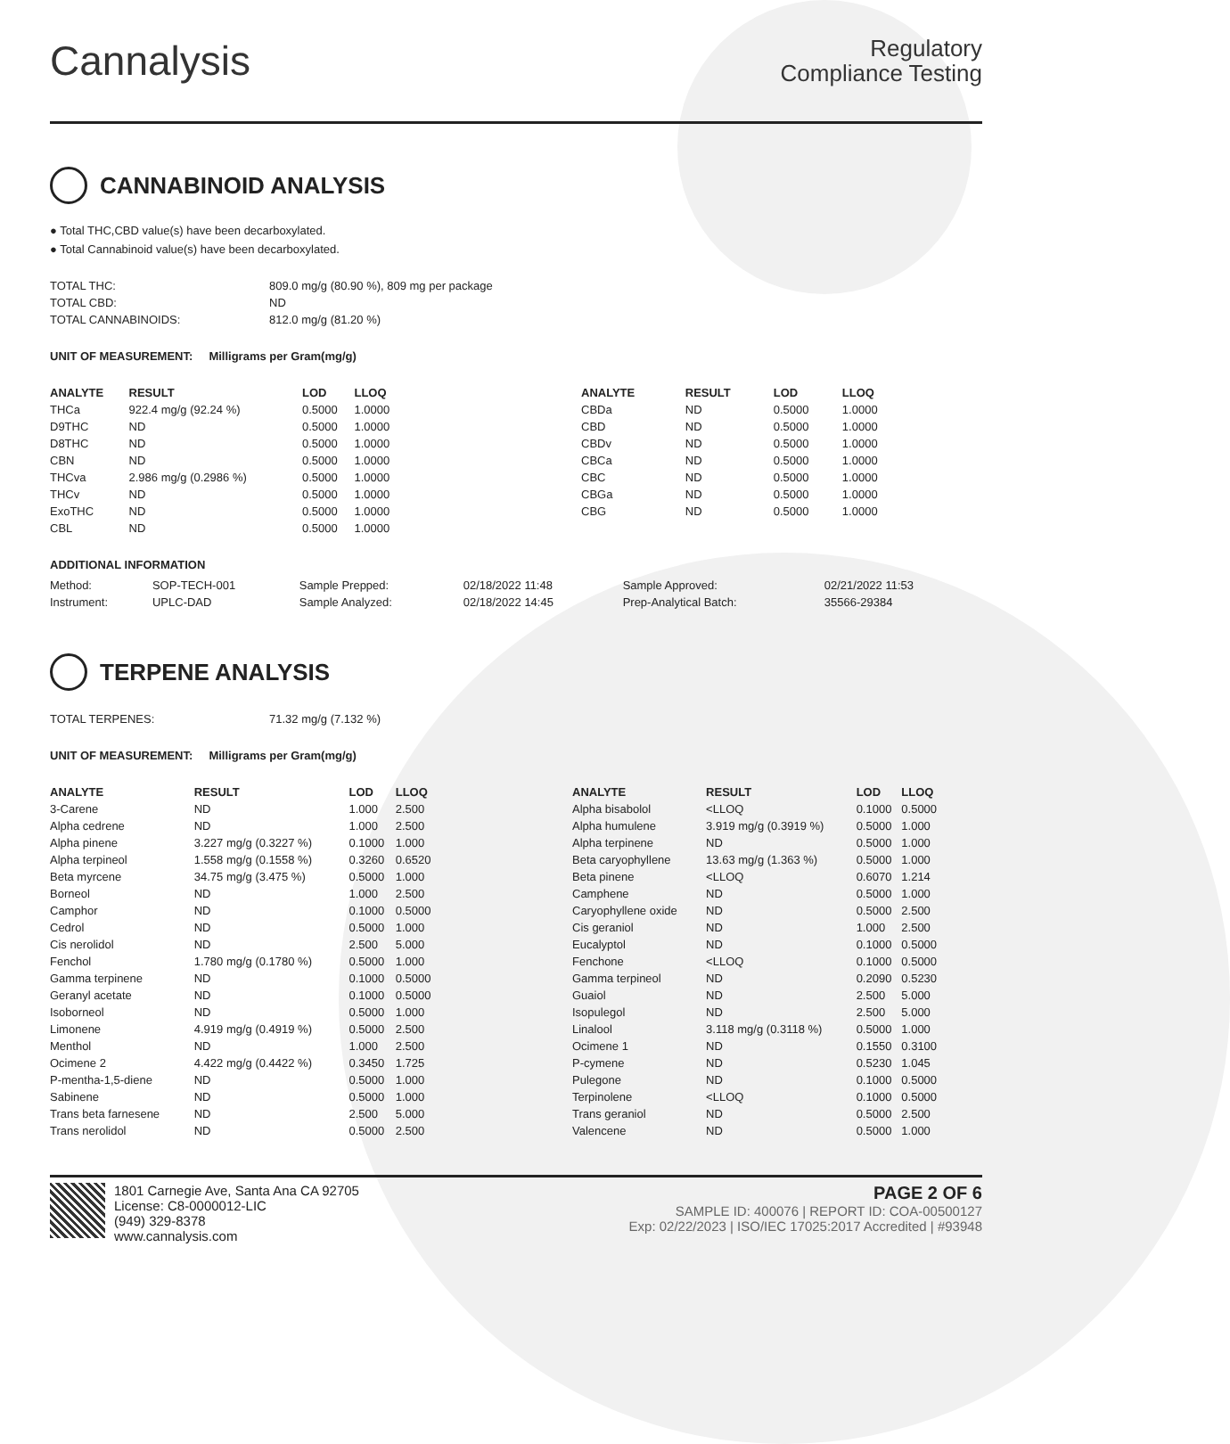Cannalysis
Regulatory
Compliance Testing
CANNABINOID ANALYSIS
● Total THC,CBD value(s) have been decarboxylated.
● Total Cannabinoid value(s) have been decarboxylated.
| TOTAL THC: | 809.0 mg/g (80.90 %), 809 mg per package |
| TOTAL CBD: | ND |
| TOTAL CANNABINOIDS: | 812.0 mg/g (81.20 %) |
UNIT OF MEASUREMENT: Milligrams per Gram(mg/g)
| ANALYTE | RESULT | LOD | LLOQ |
| --- | --- | --- | --- |
| THCa | 922.4 mg/g (92.24 %) | 0.5000 | 1.0000 |
| D9THC | ND | 0.5000 | 1.0000 |
| D8THC | ND | 0.5000 | 1.0000 |
| CBN | ND | 0.5000 | 1.0000 |
| THCva | 2.986 mg/g (0.2986 %) | 0.5000 | 1.0000 |
| THCv | ND | 0.5000 | 1.0000 |
| ExoTHC | ND | 0.5000 | 1.0000 |
| CBL | ND | 0.5000 | 1.0000 |
| ANALYTE | RESULT | LOD | LLOQ |
| --- | --- | --- | --- |
| CBDa | ND | 0.5000 | 1.0000 |
| CBD | ND | 0.5000 | 1.0000 |
| CBDv | ND | 0.5000 | 1.0000 |
| CBCa | ND | 0.5000 | 1.0000 |
| CBC | ND | 0.5000 | 1.0000 |
| CBGa | ND | 0.5000 | 1.0000 |
| CBG | ND | 0.5000 | 1.0000 |
ADDITIONAL INFORMATION
| Method: | SOP-TECH-001 | Sample Prepped: | 02/18/2022 11:48 | Sample Approved: | 02/21/2022 11:53 |
| Instrument: | UPLC-DAD | Sample Analyzed: | 02/18/2022 14:45 | Prep-Analytical Batch: | 35566-29384 |
TERPENE ANALYSIS
| TOTAL TERPENES: | 71.32 mg/g (7.132 %) |
UNIT OF MEASUREMENT: Milligrams per Gram(mg/g)
| ANALYTE | RESULT | LOD | LLOQ |
| --- | --- | --- | --- |
| 3-Carene | ND | 1.000 | 2.500 |
| Alpha cedrene | ND | 1.000 | 2.500 |
| Alpha pinene | 3.227 mg/g (0.3227 %) | 0.1000 | 1.000 |
| Alpha terpineol | 1.558 mg/g (0.1558 %) | 0.3260 | 0.6520 |
| Beta myrcene | 34.75 mg/g (3.475 %) | 0.5000 | 1.000 |
| Borneol | ND | 1.000 | 2.500 |
| Camphor | ND | 0.1000 | 0.5000 |
| Cedrol | ND | 0.5000 | 1.000 |
| Cis nerolidol | ND | 2.500 | 5.000 |
| Fenchol | 1.780 mg/g (0.1780 %) | 0.5000 | 1.000 |
| Gamma terpinene | ND | 0.1000 | 0.5000 |
| Geranyl acetate | ND | 0.1000 | 0.5000 |
| Isoborneol | ND | 0.5000 | 1.000 |
| Limonene | 4.919 mg/g (0.4919 %) | 0.5000 | 2.500 |
| Menthol | ND | 1.000 | 2.500 |
| Ocimene 2 | 4.422 mg/g (0.4422 %) | 0.3450 | 1.725 |
| P-mentha-1,5-diene | ND | 0.5000 | 1.000 |
| Sabinene | ND | 0.5000 | 1.000 |
| Trans beta farnesene | ND | 2.500 | 5.000 |
| Trans nerolidol | ND | 0.5000 | 2.500 |
| ANALYTE | RESULT | LOD | LLOQ |
| --- | --- | --- | --- |
| Alpha bisabolol | <LLOQ | 0.1000 | 0.5000 |
| Alpha humulene | 3.919 mg/g (0.3919 %) | 0.5000 | 1.000 |
| Alpha terpinene | ND | 0.5000 | 1.000 |
| Beta caryophyllene | 13.63 mg/g (1.363 %) | 0.5000 | 1.000 |
| Beta pinene | <LLOQ | 0.6070 | 1.214 |
| Camphene | ND | 0.5000 | 1.000 |
| Caryophyllene oxide | ND | 0.5000 | 2.500 |
| Cis geraniol | ND | 1.000 | 2.500 |
| Eucalyptol | ND | 0.1000 | 0.5000 |
| Fenchone | <LLOQ | 0.1000 | 0.5000 |
| Gamma terpineol | ND | 0.2090 | 0.5230 |
| Guaiol | ND | 2.500 | 5.000 |
| Isopulegol | ND | 2.500 | 5.000 |
| Linalool | 3.118 mg/g (0.3118 %) | 0.5000 | 1.000 |
| Ocimene 1 | ND | 0.1550 | 0.3100 |
| P-cymene | ND | 0.5230 | 1.045 |
| Pulegone | ND | 0.1000 | 0.5000 |
| Terpinolene | <LLOQ | 0.1000 | 0.5000 |
| Trans geraniol | ND | 0.5000 | 2.500 |
| Valencene | ND | 0.5000 | 1.000 |
1801 Carnegie Ave, Santa Ana CA 92705
License: C8-0000012-LIC
(949) 329-8378
www.cannalysis.com
PAGE 2 OF 6
SAMPLE ID: 400076 | REPORT ID: COA-00500127
Exp: 02/22/2023 | ISO/IEC 17025:2017 Accredited | #93948